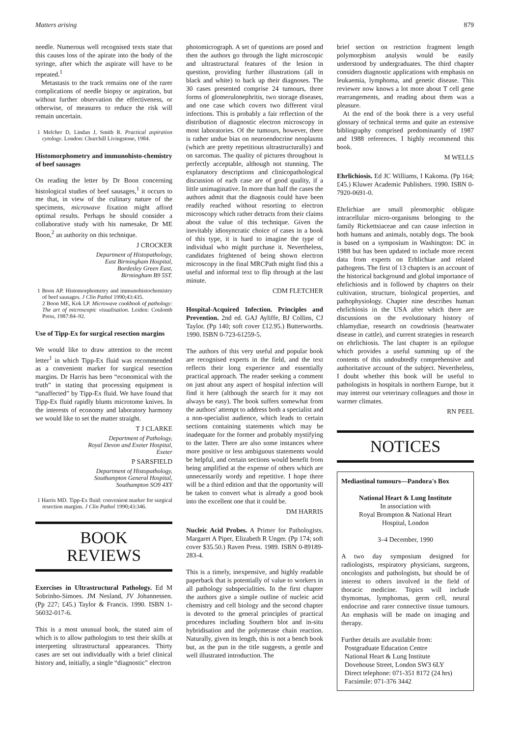Matters arising 879
needle. Numerous well recognised texts state that this causes loss of the apirate into the body of the syringe, after which the aspirate will have to be repeated.<sup>1</sup>
Metastasis to the track remains one of the rarer complications of needle biopsy or aspiration, but without further observation the effectiveness, or otherwise, of measures to reduce the risk will remain uncertain.
1 Melcher D, Lindan J, Smith R. Practical aspiration cytology. London: Churchill Livingstone, 1984.
Histomorphometry and immunohisto-chemistry of beef sausages
On reading the letter by Dr Boon concerning histological studies of beef sausages,<sup>1</sup> it occurs to me that, in view of the culinary nature of the specimens, microwave fixation might afford optimal results. Perhaps he should consider a collaborative study with his namesake, Dr ME Boon,<sup>2</sup> an authority on this technique.
J CROCKER
Department of Histopathology,
East Birmingham Hospital,
Bordesley Green East,
Birmingham B9 5ST.
1 Boon AP. Histomorphometry and immunohistochemistry of beef sausages. J Clin Pathol 1990;43:435.
2 Boon ME, Kok LP. Microwave cookbook of pathology: The art of microscopic visualisation. Leiden: Coulomb Press, 1987:84–92.
Use of Tipp-Ex for surgical resection margins
We would like to draw attention to the recent letter<sup>1</sup> in which Tipp-Ex fluid was recommended as a convenient marker for surgical resection margins. Dr Harris has been “economical with the truth” in stating that processing equipment is “unaffected” by Tipp-Ex fluid. We have found that Tipp-Ex fluid rapidly blunts microtome knives. In the interests of economy and laboratory harmony we would like to set the matter straight.
T J CLARKE
Department of Pathology,
Royal Devon and Exeter Hospital,
Exeter
P SARSFIELD
Department of Histopathology,
Southampton General Hospital,
Southampton SO9 4XY
1 Harris MD. Tipp-Ex fluid: convenient marker for surgical resection margins. J Clin Pathol 1990;43:346.
BOOK
REVIEWS
Exercises in Ultrastructural Pathology. Ed M Sobrinho-Simoes. JM Nesland, JV Johannessen. (Pp 227; £45.) Taylor & Francis. 1990. ISBN 1-56032-017-6.
This is a most unusual book, the stated aim of which is to allow pathologists to test their skills at interpreting ultrastructural appearances. Thirty cases are set out individually with a brief clinical history and, initially, a single “diagnostic” electron
photomicrograph. A set of questions are posed and then the authors go through the light microscopic and ultrastructural features of the lesion in question, providing further illustrations (all in black and white) to back up their diagnoses. The 30 cases presented comprise 24 tumours, three forms of glomerulonephritis, two storage diseases, and one case which covers two different viral infections. This is probably a fair reflection of the distribution of diagnostic electron microscopy in most laboratories. Of the tumours, however, there is rather undue bias on neuroendocrine neoplasms (which are pretty repetitious ultrastructurally) and on sarcomas. The quality of pictures throughout is perfectly acceptable, although not stunning. The explanatory descriptions and clinicopathological discussion of each case are of good quality, if a little unimaginative. In more than half the cases the authors admit that the diagnosis could have been readily reached without resorting to electron microscopy which rather detracts from their claims about the value of this technique. Given the inevitably idiosyncratic choice of cases in a book of this type, it is hard to imagine the type of individual who might purchase it. Nevertheless, candidates frightened of being shown electron microscopy in the final MRCPath might find this a useful and informal text to flip through at the last minute.
CDM FLETCHER
Hospital-Acquired Infection. Principles and Prevention. 2nd ed. GAJ Ayliffe, BJ Collins, CJ Taylor. (Pp 140; soft cover £12.95.) Butterworths. 1990. ISBN 0-723-61259-5.
The authors of this very useful and popular book are recognised experts in the field, and the text reflects their long experience and essentially practical approach. The reader seeking a comment on just about any aspect of hospital infection will find it here (although the search for it may not always be easy). The book suffers somewhat from the authors' attempt to address both a specialist and a non-specialist audience, which leads to certain sections containing statements which may be inadequate for the former and probably mystifying to the latter. There are also some instances where more positive or less ambiguous statements would be helpful, and certain sections would benefit from being amplified at the expense of others which are unnecessarily wordy and repetitive. I hope there will be a third edition and that the opportunity will be taken to convert what is already a good book into the excellent one that it could be.
DM HARRIS
Nucleic Acid Probes. A Primer for Pathologists. Margaret A Piper, Elizabeth R Unger. (Pp 174; soft cover $35.50.) Raven Press. 1989. ISBN 0-89189-283-4.
This is a timely, inexpensive, and highly readable paperback that is potentially of value to workers in all pathology subspecialities. In the first chapter the authors give a simple outline of nucleic acid chemistry and cell biology and the second chapter is devoted to the general principles of practical procedures including Southern blot and in-situ hybridisation and the polymerase chain reaction. Naturally, given its length, this is not a bench book but, as the pun in the title suggests, a gentle and well illustrated introduction. The
brief section on restriction fragment length polymorphism analysis would be easily understood by undergraduates. The third chapter considers diagnostic applications with emphasis on leukaemia, lymphoma, and genetic disease. This reviewer now knows a lot more about T cell gene rearrangements, and reading about them was a pleasure.
At the end of the book there is a very useful glossary of technical terms and quite an extensive bibliography comprised predominantly of 1987 and 1988 references. I highly recommend this book.
M WELLS
Ehrlichiosis. Ed JC Williams, I Kakoma. (Pp 164; £45.) Kluwer Academic Publishers. 1990. ISBN 0-7920-0691-0.
Ehrlichiae are small pleomorphic obligate intracellular micro-organisms belonging to the family Rickettsiaceae and can cause infection in both humans and animals, notably dogs. The book is based on a symposium in Washington: DC in 1988 but has been updated to include more recent data from experts on Erhlichiae and related pathogens. The first of 13 chapters is an account of the historical background and global importance of ehrlichiosis and is followed by chapters on their cultivation, structure, biological properties, and pathophysiology. Chapter nine describes human ehrlichiosis in the USA after which there are discussions on the evolutionary history of chlamydiae, research on cowdriosis (heartwater disease in cattle), and current strategies in research on ehrlichiosis. The last chapter is an epilogue which provides a useful summing up of the contents of this undoubtedly comprehensive and authoritative account of the subject. Nevertheless, I doubt whether this book will be useful to pathologists in hospitals in northern Europe, but it may interest our veterinary colleagues and those in warmer climates.
RN PEEL
NOTICES
Mediastinal tumours—Pandora's Box
National Heart & Lung Institute
In association with
Royal Brompton & National Heart
Hospital, London
3–4 December, 1990
A two day symposium designed for radiologists, respiratory physicians, surgeons, oncologists and pathologists, but should be of interest to others involved in the field of thoracic medicine. Topics will include thymomas, lymphomas, germ cell, neural endocrine and rarer connective tissue tumours. An emphasis will be made on imaging and therapy.
Further details are available from:
Postgraduate Education Centre
National Heart & Lung Institute
Dovehouse Street, London SW3 6LY
Direct telephone: 071-351 8172 (24 hrs)
Facsimile: 071-376 3442